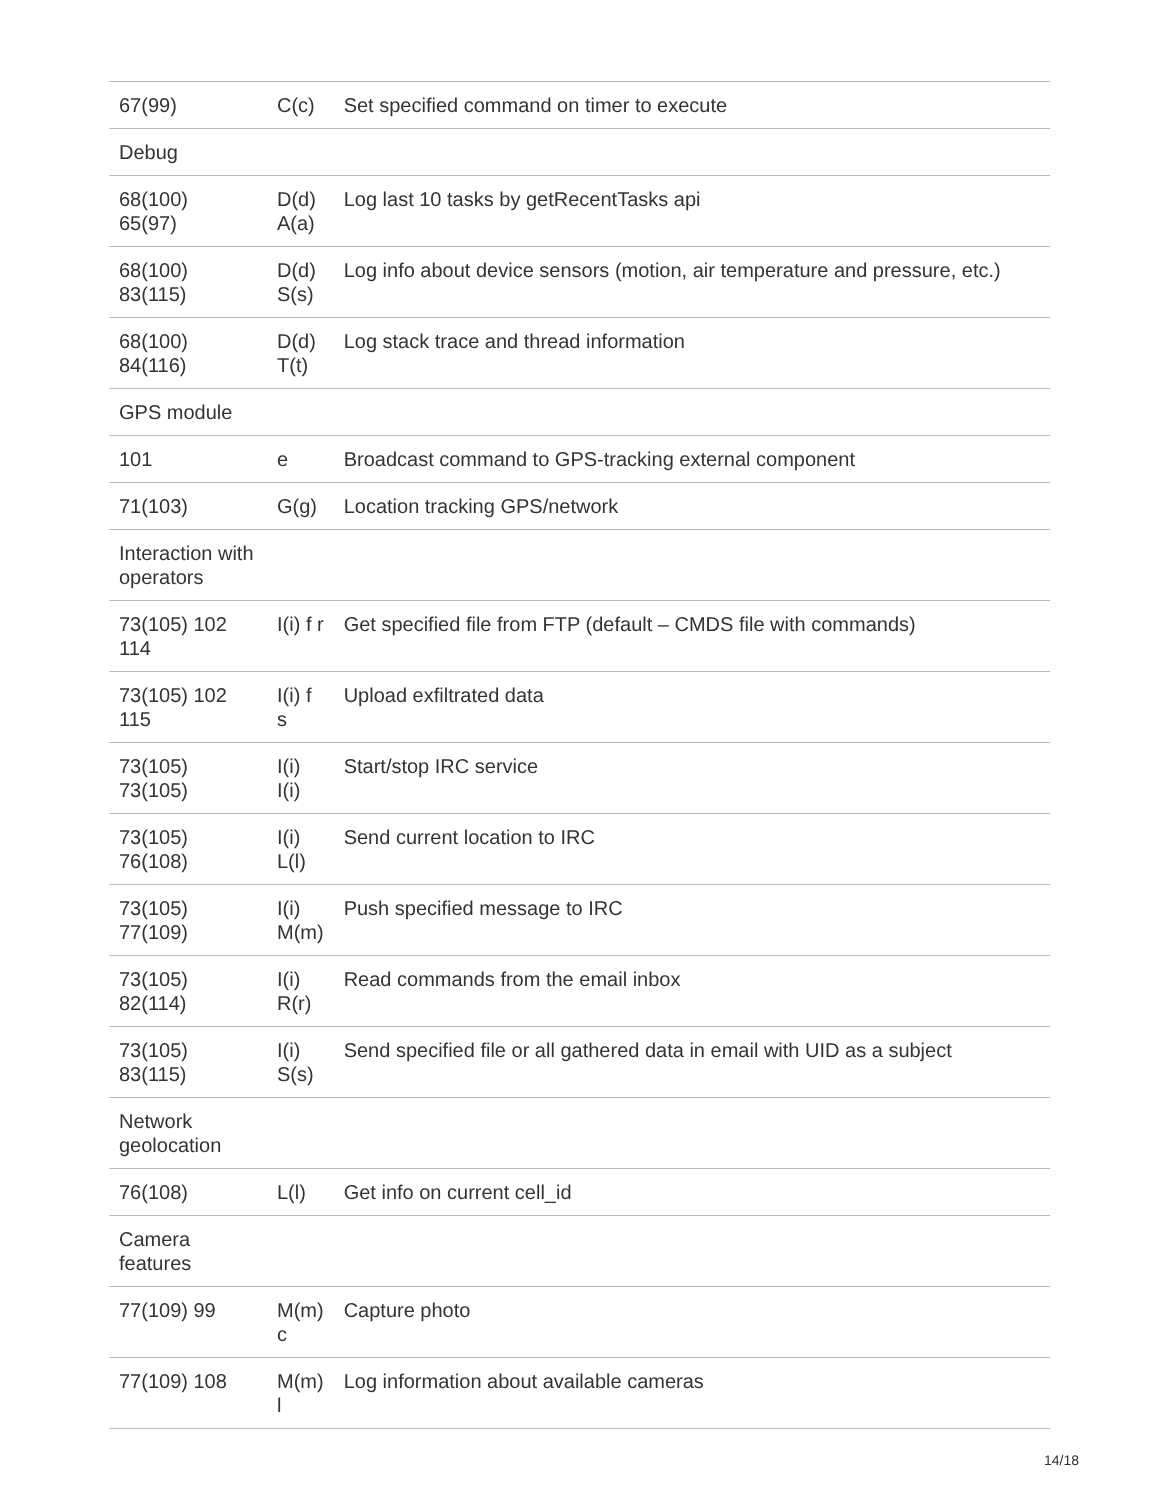| 67(99) | C(c) | Set specified command on timer to execute |
| Debug | | |
| 68(100) 65(97) | D(d) A(a) | Log last 10 tasks by getRecentTasks api |
| 68(100) 83(115) | D(d) S(s) | Log info about device sensors (motion, air temperature and pressure, etc.) |
| 68(100) 84(116) | D(d) T(t) | Log stack trace and thread information |
| GPS module | | |
| 101 | e | Broadcast command to GPS-tracking external component |
| 71(103) | G(g) | Location tracking GPS/network |
| Interaction with operators | | |
| 73(105) 102 114 | I(i) f r | Get specified file from FTP (default – CMDS file with commands) |
| 73(105) 102 115 | I(i) f s | Upload exfiltrated data |
| 73(105) 73(105) | I(i) I(i) | Start/stop IRC service |
| 73(105) 76(108) | I(i) L(l) | Send current location to IRC |
| 73(105) 77(109) | I(i) M(m) | Push specified message to IRC |
| 73(105) 82(114) | I(i) R(r) | Read commands from the email inbox |
| 73(105) 83(115) | I(i) S(s) | Send specified file or all gathered data in email with UID as a subject |
| Network geolocation | | |
| 76(108) | L(l) | Get info on current cell_id |
| Camera features | | |
| 77(109) 99 | M(m) c | Capture photo |
| 77(109) 108 | M(m) l | Log information about available cameras |
14/18